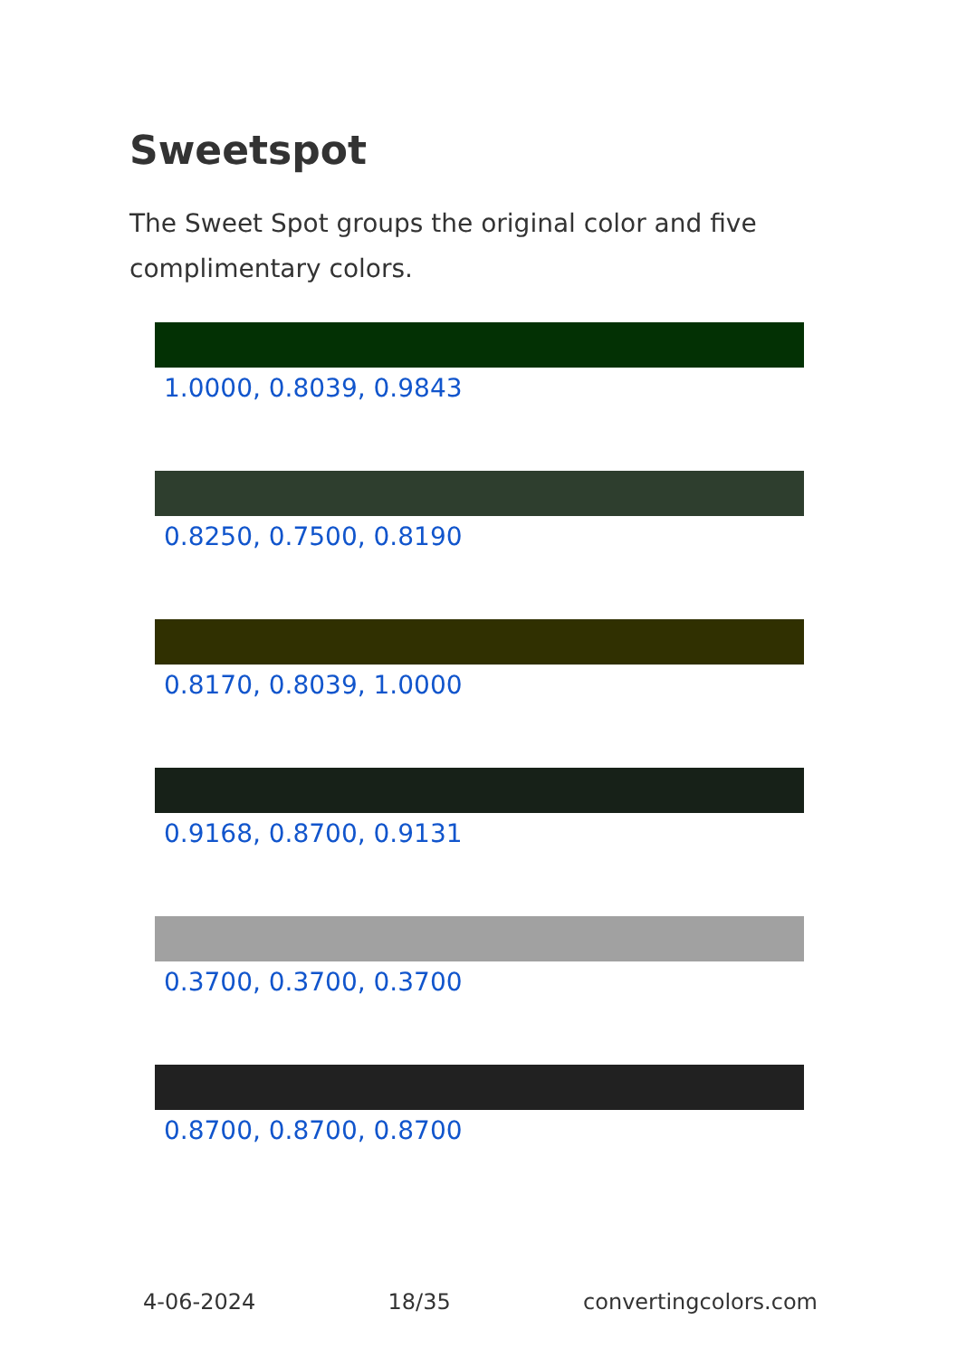Sweetspot
The Sweet Spot groups the original color and five complimentary colors.
1.0000, 0.8039, 0.9843
0.8250, 0.7500, 0.8190
0.8170, 0.8039, 1.0000
0.9168, 0.8700, 0.9131
0.3700, 0.3700, 0.3700
0.8700, 0.8700, 0.8700
4-06-2024 18/35 convertingcolors.com